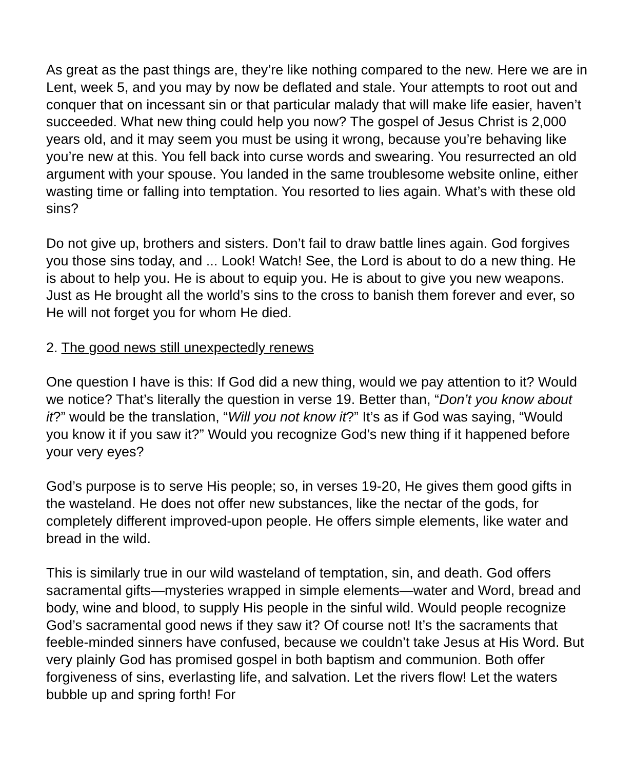As great as the past things are, they’re like nothing compared to the new. Here we are in Lent, week 5, and you may by now be deflated and stale. Your attempts to root out and conquer that on incessant sin or that particular malady that will make life easier, haven’t succeeded. What new thing could help you now? The gospel of Jesus Christ is 2,000 years old, and it may seem you must be using it wrong, because you’re behaving like you’re new at this. You fell back into curse words and swearing. You resurrected an old argument with your spouse. You landed in the same troublesome website online, either wasting time or falling into temptation. You resorted to lies again. What’s with these old sins?
Do not give up, brothers and sisters. Don’t fail to draw battle lines again. God forgives you those sins today, and ... Look! Watch! See, the Lord is about to do a new thing. He is about to help you. He is about to equip you. He is about to give you new weapons. Just as He brought all the world’s sins to the cross to banish them forever and ever, so He will not forget you for whom He died.
2. The good news still unexpectedly renews
One question I have is this: If God did a new thing, would we pay attention to it? Would we notice? That’s literally the question in verse 19. Better than, “Don’t you know about it?” would be the translation, “Will you not know it?” It’s as if God was saying, “Would you know it if you saw it?” Would you recognize God’s new thing if it happened before your very eyes?
God’s purpose is to serve His people; so, in verses 19-20, He gives them good gifts in the wasteland. He does not offer new substances, like the nectar of the gods, for completely different improved-upon people. He offers simple elements, like water and bread in the wild.
This is similarly true in our wild wasteland of temptation, sin, and death. God offers sacramental gifts—mysteries wrapped in simple elements—water and Word, bread and body, wine and blood, to supply His people in the sinful wild. Would people recognize God’s sacramental good news if they saw it? Of course not! It’s the sacraments that feeble-minded sinners have confused, because we couldn’t take Jesus at His Word. But very plainly God has promised gospel in both baptism and communion. Both offer forgiveness of sins, everlasting life, and salvation. Let the rivers flow! Let the waters bubble up and spring forth! For